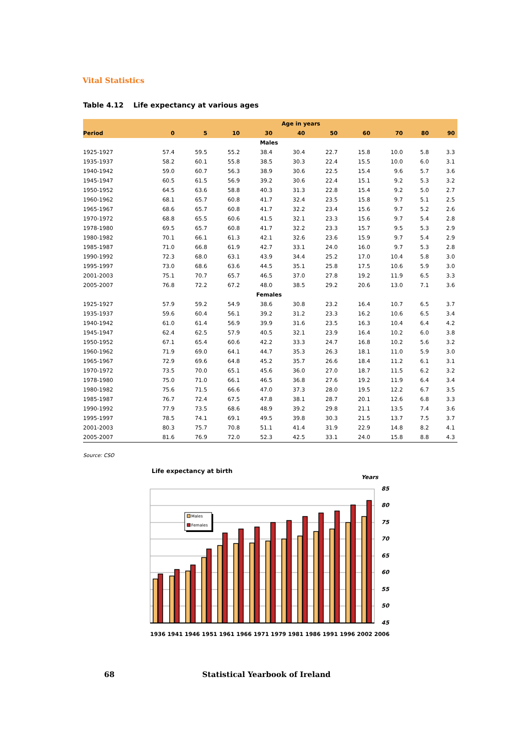Vital Statistics
Table 4.12 Life expectancy at various ages
| | Age in years | | | | | | | | | |
| --- | --- | --- | --- | --- | --- | --- | --- | --- | --- | --- |
| Period | 0 | 5 | 10 | 30 | 40 | 50 | 60 | 70 | 80 | 90 |
| Males | | | | | | | | | | |
| 1925-1927 | 57.4 | 59.5 | 55.2 | 38.4 | 30.4 | 22.7 | 15.8 | 10.0 | 5.8 | 3.3 |
| 1935-1937 | 58.2 | 60.1 | 55.8 | 38.5 | 30.3 | 22.4 | 15.5 | 10.0 | 6.0 | 3.1 |
| 1940-1942 | 59.0 | 60.7 | 56.3 | 38.9 | 30.6 | 22.5 | 15.4 | 9.6 | 5.7 | 3.6 |
| 1945-1947 | 60.5 | 61.5 | 56.9 | 39.2 | 30.6 | 22.4 | 15.1 | 9.2 | 5.3 | 3.2 |
| 1950-1952 | 64.5 | 63.6 | 58.8 | 40.3 | 31.3 | 22.8 | 15.4 | 9.2 | 5.0 | 2.7 |
| 1960-1962 | 68.1 | 65.7 | 60.8 | 41.7 | 32.4 | 23.5 | 15.8 | 9.7 | 5.1 | 2.5 |
| 1965-1967 | 68.6 | 65.7 | 60.8 | 41.7 | 32.2 | 23.4 | 15.6 | 9.7 | 5.2 | 2.6 |
| 1970-1972 | 68.8 | 65.5 | 60.6 | 41.5 | 32.1 | 23.3 | 15.6 | 9.7 | 5.4 | 2.8 |
| 1978-1980 | 69.5 | 65.7 | 60.8 | 41.7 | 32.2 | 23.3 | 15.7 | 9.5 | 5.3 | 2.9 |
| 1980-1982 | 70.1 | 66.1 | 61.3 | 42.1 | 32.6 | 23.6 | 15.9 | 9.7 | 5.4 | 2.9 |
| 1985-1987 | 71.0 | 66.8 | 61.9 | 42.7 | 33.1 | 24.0 | 16.0 | 9.7 | 5.3 | 2.8 |
| 1990-1992 | 72.3 | 68.0 | 63.1 | 43.9 | 34.4 | 25.2 | 17.0 | 10.4 | 5.8 | 3.0 |
| 1995-1997 | 73.0 | 68.6 | 63.6 | 44.5 | 35.1 | 25.8 | 17.5 | 10.6 | 5.9 | 3.0 |
| 2001-2003 | 75.1 | 70.7 | 65.7 | 46.5 | 37.0 | 27.8 | 19.2 | 11.9 | 6.5 | 3.3 |
| 2005-2007 | 76.8 | 72.2 | 67.2 | 48.0 | 38.5 | 29.2 | 20.6 | 13.0 | 7.1 | 3.6 |
| Females | | | | | | | | | | |
| 1925-1927 | 57.9 | 59.2 | 54.9 | 38.6 | 30.8 | 23.2 | 16.4 | 10.7 | 6.5 | 3.7 |
| 1935-1937 | 59.6 | 60.4 | 56.1 | 39.2 | 31.2 | 23.3 | 16.2 | 10.6 | 6.5 | 3.4 |
| 1940-1942 | 61.0 | 61.4 | 56.9 | 39.9 | 31.6 | 23.5 | 16.3 | 10.4 | 6.4 | 4.2 |
| 1945-1947 | 62.4 | 62.5 | 57.9 | 40.5 | 32.1 | 23.9 | 16.4 | 10.2 | 6.0 | 3.8 |
| 1950-1952 | 67.1 | 65.4 | 60.6 | 42.2 | 33.3 | 24.7 | 16.8 | 10.2 | 5.6 | 3.2 |
| 1960-1962 | 71.9 | 69.0 | 64.1 | 44.7 | 35.3 | 26.3 | 18.1 | 11.0 | 5.9 | 3.0 |
| 1965-1967 | 72.9 | 69.6 | 64.8 | 45.2 | 35.7 | 26.6 | 18.4 | 11.2 | 6.1 | 3.1 |
| 1970-1972 | 73.5 | 70.0 | 65.1 | 45.6 | 36.0 | 27.0 | 18.7 | 11.5 | 6.2 | 3.2 |
| 1978-1980 | 75.0 | 71.0 | 66.1 | 46.5 | 36.8 | 27.6 | 19.2 | 11.9 | 6.4 | 3.4 |
| 1980-1982 | 75.6 | 71.5 | 66.6 | 47.0 | 37.3 | 28.0 | 19.5 | 12.2 | 6.7 | 3.5 |
| 1985-1987 | 76.7 | 72.4 | 67.5 | 47.8 | 38.1 | 28.7 | 20.1 | 12.6 | 6.8 | 3.3 |
| 1990-1992 | 77.9 | 73.5 | 68.6 | 48.9 | 39.2 | 29.8 | 21.1 | 13.5 | 7.4 | 3.6 |
| 1995-1997 | 78.5 | 74.1 | 69.1 | 49.5 | 39.8 | 30.3 | 21.5 | 13.7 | 7.5 | 3.7 |
| 2001-2003 | 80.3 | 75.7 | 70.8 | 51.1 | 41.4 | 31.9 | 22.9 | 14.8 | 8.2 | 4.1 |
| 2005-2007 | 81.6 | 76.9 | 72.0 | 52.3 | 42.5 | 33.1 | 24.0 | 15.8 | 8.8 | 4.3 |
Source: CSO
Life expectancy at birth
Years
85
80
75
70
65
60
55
50
45
Males
Females
1936 1941 1946 1951 1961 1966 1971 1979 1981 1986 1991 1996 2002 2006
68
Statistical Yearbook of Ireland